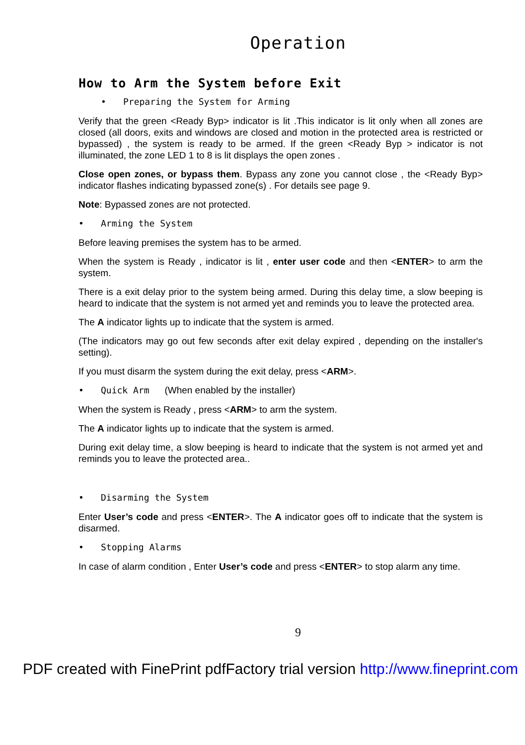Operation
How to Arm the System before Exit
• Preparing the System for Arming
Verify that the green <Ready Byp> indicator is lit .This indicator is lit only when all zones are closed (all doors, exits and windows are closed and motion in the protected area is restricted or bypassed) , the system is ready to be armed. If the green <Ready Byp > indicator is not illuminated, the zone LED 1 to 8 is lit displays the open zones .
Close open zones, or bypass them. Bypass any zone you cannot close , the <Ready Byp> indicator flashes indicating bypassed zone(s) . For details see page 9.
Note: Bypassed zones are not protected.
• Arming the System
Before leaving premises the system has to be armed.
When the system is Ready , indicator is lit , enter user code and then <ENTER> to arm the system.
There is a exit delay prior to the system being armed. During this delay time, a slow beeping is heard to indicate that the system is not armed yet and reminds you to leave the protected area.
The A indicator lights up to indicate that the system is armed.
(The indicators may go out few seconds after exit delay expired , depending on the installer's setting).
If you must disarm the system during the exit delay, press <ARM>.
• Quick Arm (When enabled by the installer)
When the system is Ready , press <ARM> to arm the system.
The A indicator lights up to indicate that the system is armed.
During exit delay time, a slow beeping is heard to indicate that the system is not armed yet and reminds you to leave the protected area..
• Disarming the System
Enter User’s code and press <ENTER>. The A indicator goes off to indicate that the system is disarmed.
• Stopping Alarms
In case of alarm condition , Enter User’s code and press <ENTER> to stop alarm any time.
9
PDF created with FinePrint pdfFactory trial version http://www.fineprint.com